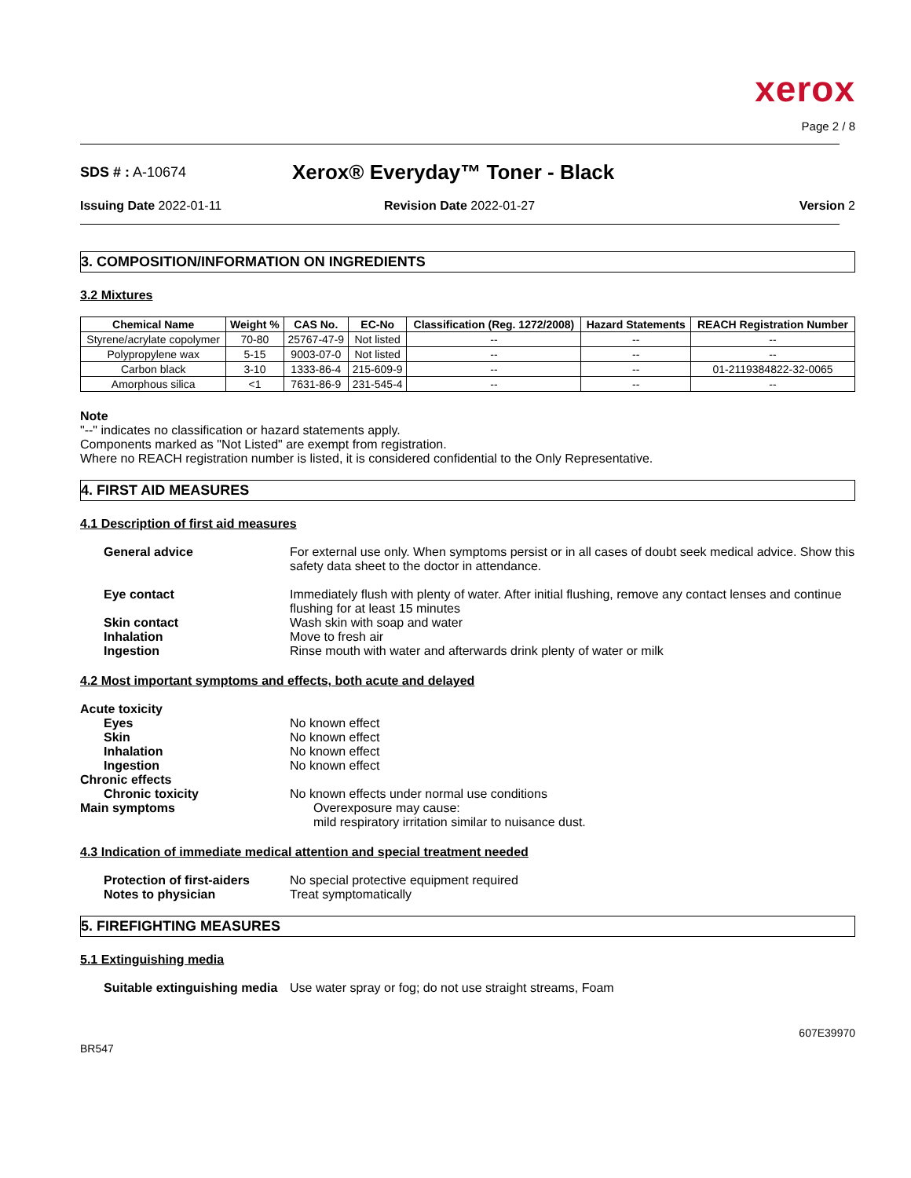xerox
Page 2 / 8
SDS # : A-10674
Xerox® Everyday™ Toner - Black
Issuing Date 2022-01-11 Revision Date 2022-01-27 Version 2
3. COMPOSITION/INFORMATION ON INGREDIENTS
3.2 Mixtures
| Chemical Name | Weight % | CAS No. | EC-No | Classification (Reg. 1272/2008) | Hazard Statements | REACH Registration Number |
| --- | --- | --- | --- | --- | --- | --- |
| Styrene/acrylate copolymer | 70-80 | 25767-47-9 | Not listed | -- | -- | -- |
| Polypropylene wax | 5-15 | 9003-07-0 | Not listed | -- | -- | -- |
| Carbon black | 3-10 | 1333-86-4 | 215-609-9 | -- | -- | 01-2119384822-32-0065 |
| Amorphous silica | <1 | 7631-86-9 | 231-545-4 | -- | -- | -- |
Note
"--" indicates no classification or hazard statements apply.
Components marked as "Not Listed" are exempt from registration.
Where no REACH registration number is listed, it is considered confidential to the Only Representative.
4. FIRST AID MEASURES
4.1 Description of first aid measures
General advice For external use only. When symptoms persist or in all cases of doubt seek medical advice. Show this safety data sheet to the doctor in attendance.
Eye contact Immediately flush with plenty of water. After initial flushing, remove any contact lenses and continue flushing for at least 15 minutes
Skin contact Wash skin with soap and water
Inhalation Move to fresh air
Ingestion Rinse mouth with water and afterwards drink plenty of water or milk
4.2 Most important symptoms and effects, both acute and delayed
Acute toxicity
Eyes No known effect
Skin No known effect
Inhalation No known effect
Ingestion No known effect
Chronic effects
Chronic toxicity No known effects under normal use conditions
Main symptoms Overexposure may cause:
mild respiratory irritation similar to nuisance dust.
4.3 Indication of immediate medical attention and special treatment needed
Protection of first-aiders No special protective equipment required
Notes to physician Treat symptomatically
5. FIREFIGHTING MEASURES
5.1 Extinguishing media
Suitable extinguishing media
Use water spray or fog; do not use straight streams, Foam
BR547
607E39970